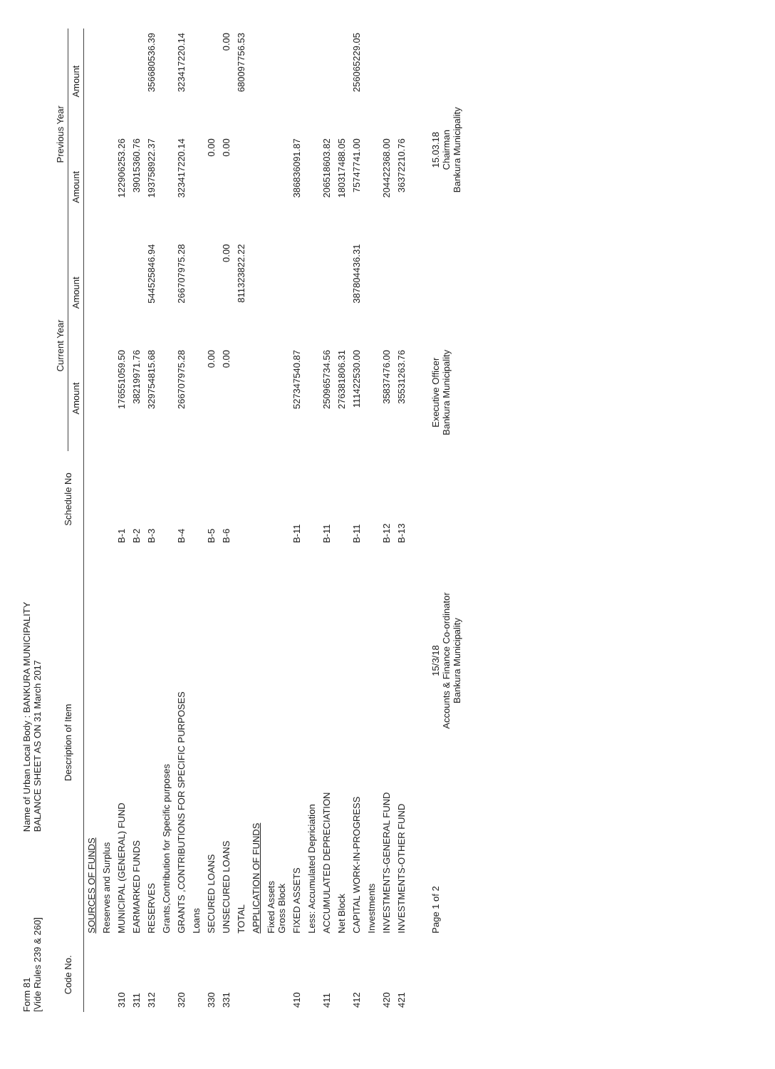Form 81
[Vide Rules 239 & 260]
Name of Urban Local Body : BANKURA MUNICIPALITY
BALANCE SHEET AS ON 31 March 2017
| Code No. | Description of Item | Schedule No | Current Year | | Previous Year | |
| --- | --- | --- | --- | --- | --- | --- |
| | | | Amount | Amount | Amount | Amount |
| | SOURCES OF FUNDS | | | | | |
| | Reserves and Surplus | | | | | |
| 310 | MUNICIPAL (GENERAL) FUND | B-1 | 176551059.50 | | 122906253.26 | |
| 311 | EARMARKED FUNDS | B-2 | 38219971.76 | | 39015360.76 | |
| 312 | RESERVES | B-3 | 329754815.68 | 544525846.94 | 193758922.37 | 356680536.39 |
| | Grants,Contribution for Specific purposes | | | | | |
| 320 | GRANTS ,CONTRIBUTIONS FOR SPECIFIC PURPOSES | B-4 | 266707975.28 | 266707975.28 | 323417220.14 | 323417220.14 |
| | Loans | | | | | |
| 330 | SECURED LOANS | B-5 | 0.00 | | 0.00 | |
| 331 | UNSECURED LOANS | B-6 | 0.00 | 0.00 | 0.00 | 0.00 |
| | TOTAL | | | 811323822.22 | | 680097756.53 |
| | APPLICATION OF FUNDS | | | | | |
| | Fixed Assets Gross Block | | | | | |
| 410 | FIXED ASSETS | B-11 | 527347540.87 | | 386836091.87 | |
| | Less: Accumulated Depriciation | | | | | |
| 411 | ACCUMULATED DEPRECIATION | B-11 | 250965734.56 | | 206518603.82 | |
| | Net Block | | 276381806.31 | | 180317488.05 | |
| 412 | CAPITAL WORK-IN-PROGRESS | B-11 | 111422530.00 | 387804436.31 | 75747741.00 | 256065229.05 |
| | Investments | | | | | |
| 420 | INVESTMENTS-GENERAL FUND | B-12 | 35837476.00 | | 204422368.00 | |
| 421 | INVESTMENTS-OTHER FUND | B-13 | 35531263.76 | | 36372210.76 | |
Page 1 of 2
15/3/18
Accounts & Finance Co-ordinator
Bankura Municipality
Executive Officer
Bankura Municipality
15.03.18
Chairman
Bankura Municipality